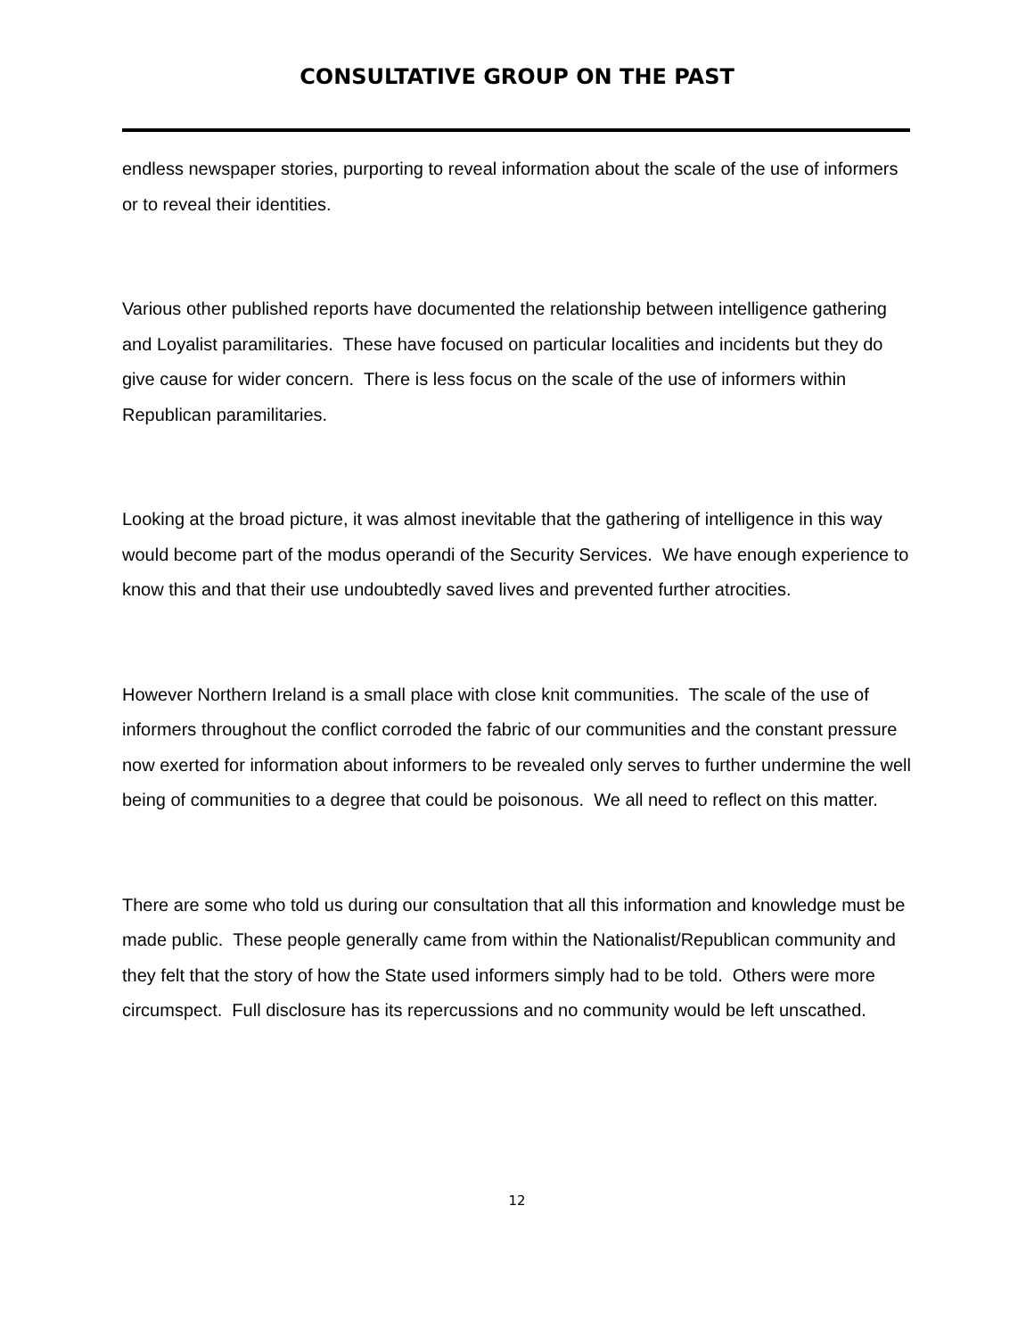CONSULTATIVE GROUP ON THE PAST
endless newspaper stories, purporting to reveal information about the scale of the use of informers or to reveal their identities.
Various other published reports have documented the relationship between intelligence gathering and Loyalist paramilitaries. These have focused on particular localities and incidents but they do give cause for wider concern. There is less focus on the scale of the use of informers within Republican paramilitaries.
Looking at the broad picture, it was almost inevitable that the gathering of intelligence in this way would become part of the modus operandi of the Security Services. We have enough experience to know this and that their use undoubtedly saved lives and prevented further atrocities.
However Northern Ireland is a small place with close knit communities. The scale of the use of informers throughout the conflict corroded the fabric of our communities and the constant pressure now exerted for information about informers to be revealed only serves to further undermine the well being of communities to a degree that could be poisonous. We all need to reflect on this matter.
There are some who told us during our consultation that all this information and knowledge must be made public. These people generally came from within the Nationalist/Republican community and they felt that the story of how the State used informers simply had to be told. Others were more circumspect. Full disclosure has its repercussions and no community would be left unscathed.
12